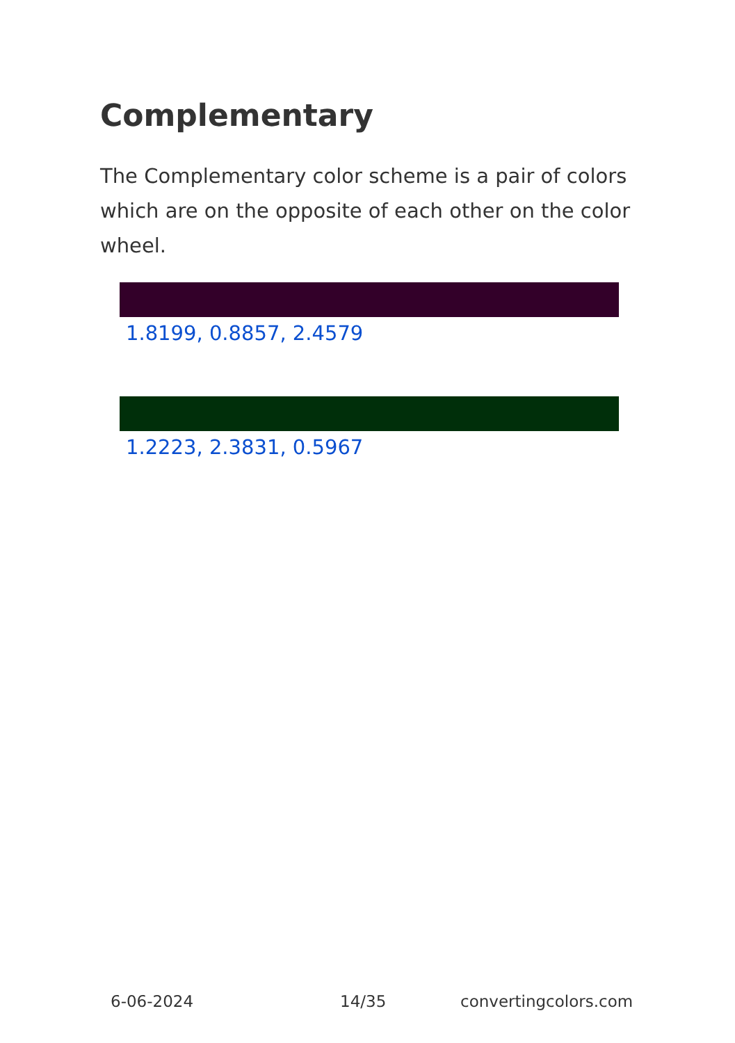Complementary
The Complementary color scheme is a pair of colors which are on the opposite of each other on the color wheel.
1.8199, 0.8857, 2.4579
1.2223, 2.3831, 0.5967
6-06-2024 14/35 convertingcolors.com